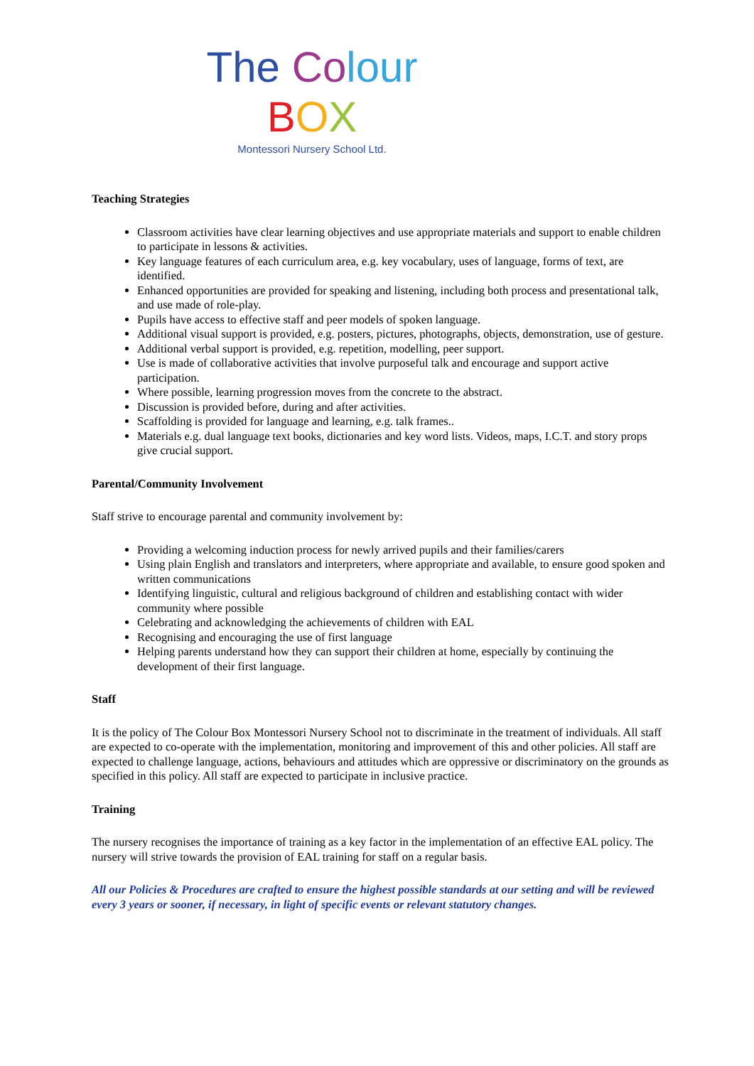The Co lour
BOX
Montessori Nursery School Ltd.
Teaching Strategies
Classroom activities have clear learning objectives and use appropriate materials and support to enable children to participate in lessons & activities.
Key language features of each curriculum area, e.g. key vocabulary, uses of language, forms of text, are identified.
Enhanced opportunities are provided for speaking and listening, including both process and presentational talk, and use made of role-play.
Pupils have access to effective staff and peer models of spoken language.
Additional visual support is provided, e.g. posters, pictures, photographs, objects, demonstration, use of gesture.
Additional verbal support is provided, e.g. repetition, modelling, peer support.
Use is made of collaborative activities that involve purposeful talk and encourage and support active participation.
Where possible, learning progression moves from the concrete to the abstract.
Discussion is provided before, during and after activities.
Scaffolding is provided for language and learning, e.g. talk frames..
Materials e.g. dual language text books, dictionaries and key word lists. Videos, maps, I.C.T. and story props give crucial support.
Parental/Community Involvement
Staff strive to encourage parental and community involvement by:
Providing a welcoming induction process for newly arrived pupils and their families/carers
Using plain English and translators and interpreters, where appropriate and available, to ensure good spoken and written communications
Identifying linguistic, cultural and religious background of children and establishing contact with wider community where possible
Celebrating and acknowledging the achievements of children with EAL
Recognising and encouraging the use of first language
Helping parents understand how they can support their children at home, especially by continuing the development of their first language.
Staff
It is the policy of The Colour Box Montessori Nursery School not to discriminate in the treatment of individuals. All staff are expected to co-operate with the implementation, monitoring and improvement of this and other policies. All staff are expected to challenge language, actions, behaviours and attitudes which are oppressive or discriminatory on the grounds as specified in this policy. All staff are expected to participate in inclusive practice.
Training
The nursery recognises the importance of training as a key factor in the implementation of an effective EAL policy. The nursery will strive towards the provision of EAL training for staff on a regular basis.
All our Policies & Procedures are crafted to ensure the highest possible standards at our setting and will be reviewed every 3 years or sooner, if necessary, in light of specific events or relevant statutory changes.